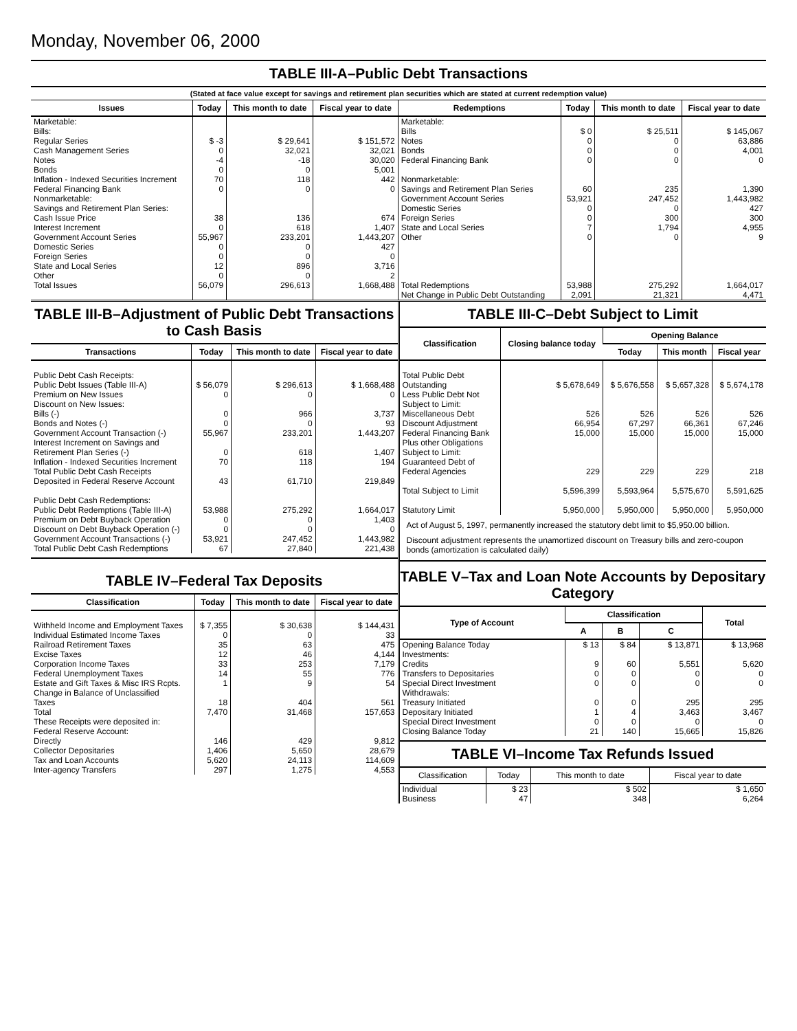Monday, November 06, 2000
TABLE III-A–Public Debt Transactions
(Stated at face value except for savings and retirement plan securities which are stated at current redemption value)
| Issues | Today | This month to date | Fiscal year to date | Redemptions | Today | This month to date | Fiscal year to date |
| --- | --- | --- | --- | --- | --- | --- | --- |
| Marketable: Bills: Regular Series Cash Management Series Notes Bonds Inflation - Indexed Securities Increment Federal Financing Bank Nonmarketable: Savings and Retirement Plan Series: Cash Issue Price Interest Increment Government Account Series Domestic Series Foreign Series State and Local Series Other | $ -3 0 -4 0 70 0 38 0 55,967 0 0 12 0 | $ 29,641 32,021 -18 0 118 0 136 618 233,201 0 0 896 0 | $ 151,572 32,021 30,020 5,001 442 0 674 1,407 1,443,207 427 0 3,716 2 | Marketable: Bills Notes Bonds Federal Financing Bank Nonmarketable: Savings and Retirement Plan Series Government Account Series Domestic Series Foreign Series State and Local Series Other | $ 0 0 0 0 60 53,921 0 0 7 0 | $ 25,511 0 0 0 235 247,452 0 300 1,794 0 | $ 145,067 63,886 4,001 0 1,390 1,443,982 427 300 4,955 9 |
| Total Issues | 56,079 | 296,613 | 1,668,488 | Total Redemptions Net Change in Public Debt Outstanding | 53,988 2,091 | 275,292 21,321 | 1,664,017 4,471 |
TABLE III-B–Adjustment of Public Debt Transactions to Cash Basis
| Transactions | Today | This month to date | Fiscal year to date |
| --- | --- | --- | --- |
| Public Debt Cash Receipts: Public Debt Issues (Table III-A) Premium on New Issues Discount on New Issues: Bills (-) Bonds and Notes (-) Government Account Transaction (-) Interest Increment on Savings and Retirement Plan Series (-) Inflation - Indexed Securities Increment Total Public Debt Cash Receipts Deposited in Federal Reserve Account | $ 56,079 0 0 0 55,967 0 70 43 | $ 296,613 0 966 0 233,201 618 118 61,710 | $ 1,668,488 0 3,737 93 1,443,207 1,407 194 219,849 |
| Public Debt Cash Redemptions: Public Debt Redemptions (Table III-A) Premium on Debt Buyback Operation Discount on Debt Buyback Operation (-) Government Account Transactions (-) Total Public Debt Cash Redemptions | 53,988 0 0 53,921 67 | 275,292 0 0 247,452 27,840 | 1,664,017 1,403 0 1,443,982 221,438 |
TABLE IV–Federal Tax Deposits
| Classification | Today | This month to date | Fiscal year to date |
| --- | --- | --- | --- |
| Withheld Income and Employment Taxes Individual Estimated Income Taxes Railroad Retirement Taxes Excise Taxes Corporation Income Taxes Federal Unemployment Taxes Estate and Gift Taxes & Misc IRS Rcpts. Change in Balance of Unclassified Taxes Total | $ 7,355 0 35 12 33 14 1 18 7,470 | $ 30,638 0 63 46 253 55 9 404 31,468 | $ 144,431 33 475 4,144 7,179 776 54 561 157,653 |
| These Receipts were deposited in: Federal Reserve Account: Directly Collector Depositaries Tax and Loan Accounts Inter-agency Transfers | 146 1,406 5,620 297 | 429 5,650 24,113 1,275 | 9,812 28,679 114,609 4,553 |
TABLE III-C–Debt Subject to Limit
| Classification | Closing balance today | Opening Balance | | |
| --- | --- | --- | --- | --- |
| | | Today | This month | Fiscal year |
| Total Public Debt Outstanding Less Public Debt Not Subject to Limit: Miscellaneous Debt Discount Adjustment Federal Financing Bank Plus other Obligations Subject to Limit: Guaranteed Debt of Federal Agencies Total Subject to Limit Statutory Limit | $ 5,678,649 526 66,954 15,000 229 5,596,399 5,950,000 | $ 5,676,558 526 67,297 15,000 229 5,593,964 5,950,000 | $ 5,657,328 526 66,361 15,000 229 5,575,670 5,950,000 | $ 5,674,178 526 67,246 15,000 218 5,591,625 5,950,000 |
Act of August 5, 1997, permanently increased the statutory debt limit to $5,950.00 billion.
Discount adjustment represents the unamortized discount on Treasury bills and zero-coupon bonds (amortization is calculated daily)
TABLE V–Tax and Loan Note Accounts by Depositary Category
| Type of Account | Classification | | | Total |
| --- | --- | --- | --- | --- |
| | A | B | C | |
| Opening Balance Today Investments: Credits Transfers to Depositaries Special Direct Investment Withdrawals: Treasury Initiated Depositary Initiated Special Direct Investment Closing Balance Today | $ 13 9 0 0 0 1 0 21 | $ 84 60 0 0 0 4 0 140 | $ 13,871 5,551 0 0 295 3,463 0 15,665 | $ 13,968 5,620 0 0 295 3,467 0 15,826 |
TABLE VI–Income Tax Refunds Issued
| Classification | Today | This month to date | Fiscal year to date |
| --- | --- | --- | --- |
| Individual Business | $ 23 47 | $ 502 348 | $ 1,650 6,264 |